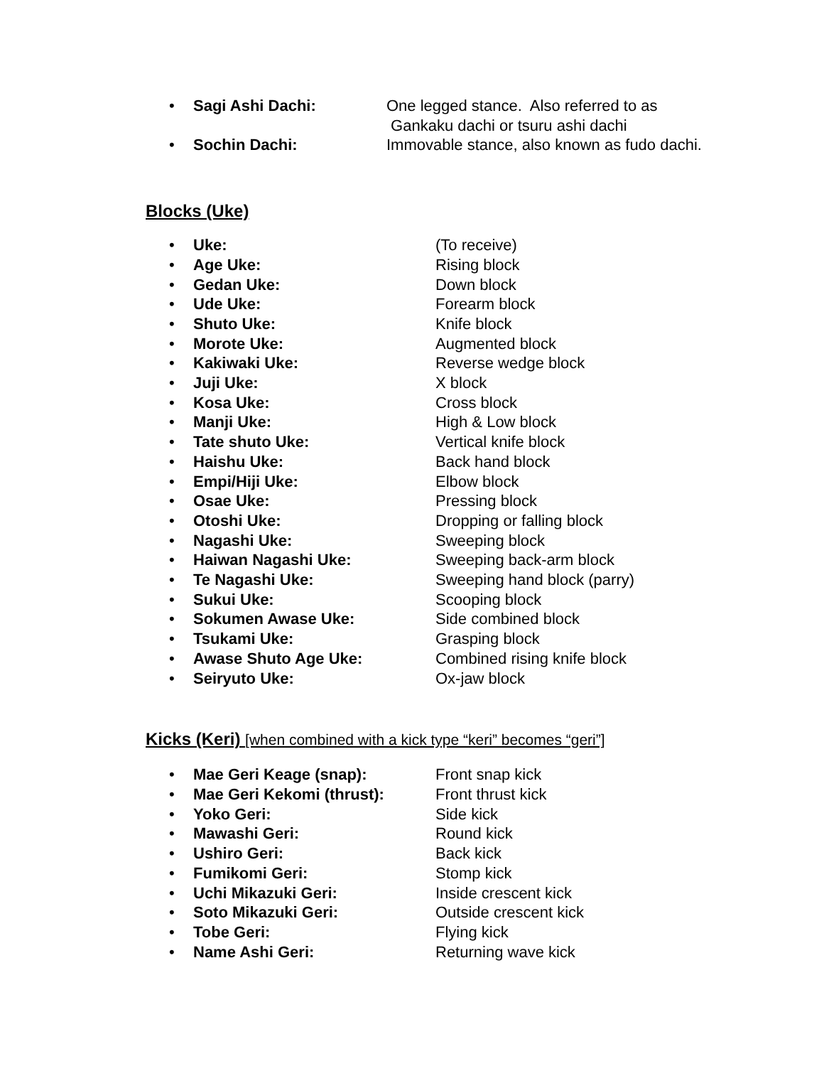• Sagi Ashi Dachi: One legged stance. Also referred to as
Gankaku dachi or tsuru ashi dachi
• Sochin Dachi: Immovable stance, also known as fudo dachi.
Blocks (Uke)
• Uke: (To receive)
• Age Uke: Rising block
• Gedan Uke: Down block
• Ude Uke: Forearm block
• Shuto Uke: Knife block
• Morote Uke: Augmented block
• Kakiwaki Uke: Reverse wedge block
• Juji Uke: X block
• Kosa Uke: Cross block
• Manji Uke: High & Low block
• Tate shuto Uke: Vertical knife block
• Haishu Uke: Back hand block
• Empi/Hiji Uke: Elbow block
• Osae Uke: Pressing block
• Otoshi Uke: Dropping or falling block
• Nagashi Uke: Sweeping block
• Haiwan Nagashi Uke: Sweeping back-arm block
• Te Nagashi Uke: Sweeping hand block (parry)
• Sukui Uke: Scooping block
• Sokumen Awase Uke: Side combined block
• Tsukami Uke: Grasping block
• Awase Shuto Age Uke: Combined rising knife block
• Seiryuto Uke: Ox-jaw block
Kicks (Keri) [when combined with a kick type “keri” becomes “geri”]
• Mae Geri Keage (snap): Front snap kick
• Mae Geri Kekomi (thrust): Front thrust kick
• Yoko Geri: Side kick
• Mawashi Geri: Round kick
• Ushiro Geri: Back kick
• Fumikomi Geri: Stomp kick
• Uchi Mikazuki Geri: Inside crescent kick
• Soto Mikazuki Geri: Outside crescent kick
• Tobe Geri: Flying kick
• Name Ashi Geri: Returning wave kick